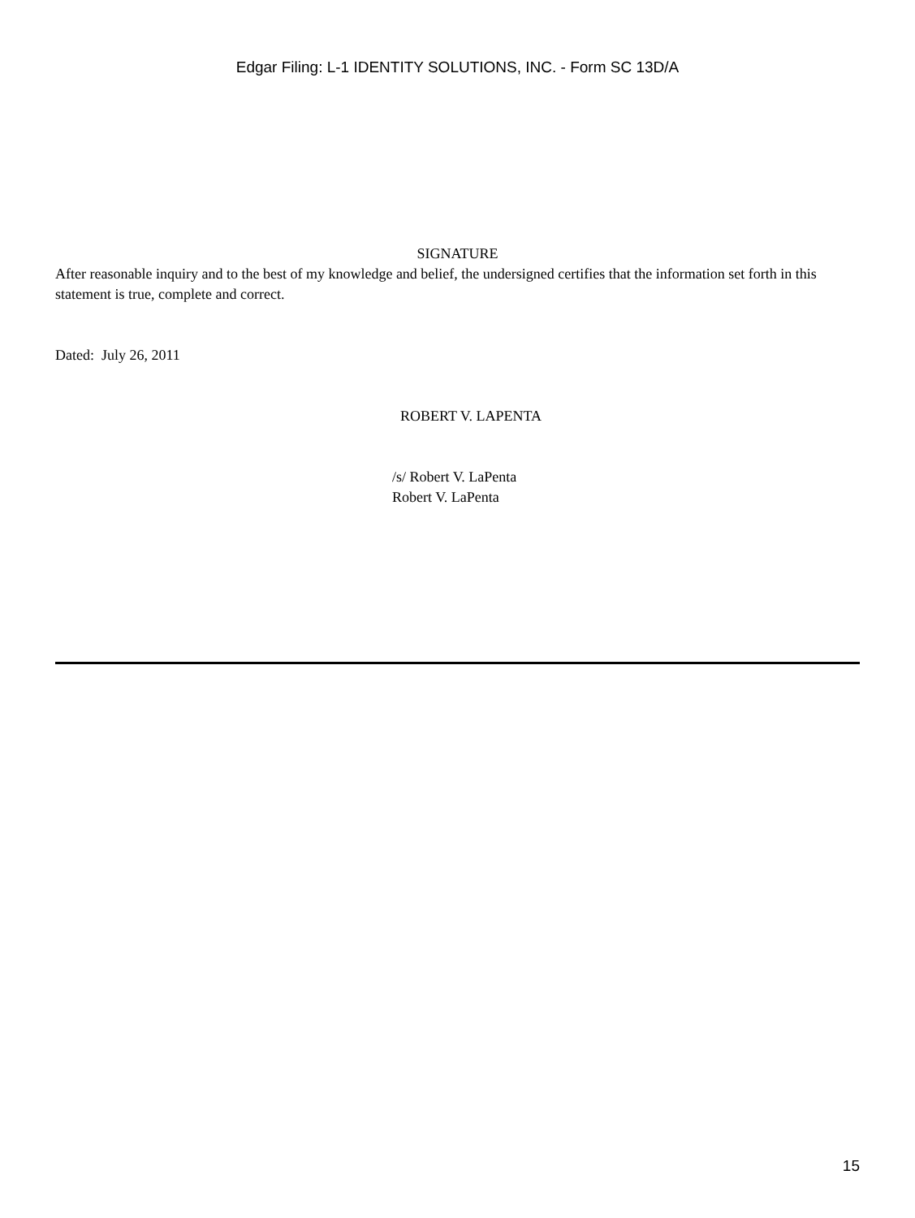Edgar Filing: L-1 IDENTITY SOLUTIONS, INC. - Form SC 13D/A
SIGNATURE
After reasonable inquiry and to the best of my knowledge and belief, the undersigned certifies that the information set forth in this statement is true, complete and correct.
Dated: July 26, 2011
ROBERT V. LAPENTA
/s/ Robert V. LaPenta
Robert V. LaPenta
15